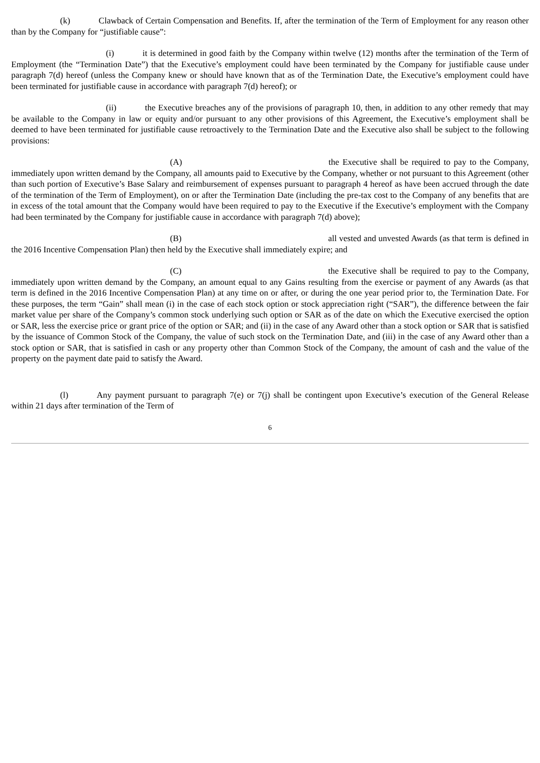(k) Clawback of Certain Compensation and Benefits. If, after the termination of the Term of Employment for any reason other than by the Company for “justifiable cause”:
(i) it is determined in good faith by the Company within twelve (12) months after the termination of the Term of Employment (the “Termination Date”) that the Executive’s employment could have been terminated by the Company for justifiable cause under paragraph 7(d) hereof (unless the Company knew or should have known that as of the Termination Date, the Executive’s employment could have been terminated for justifiable cause in accordance with paragraph 7(d) hereof); or
(ii) the Executive breaches any of the provisions of paragraph 10, then, in addition to any other remedy that may be available to the Company in law or equity and/or pursuant to any other provisions of this Agreement, the Executive’s employment shall be deemed to have been terminated for justifiable cause retroactively to the Termination Date and the Executive also shall be subject to the following provisions:
(A) the Executive shall be required to pay to the Company, immediately upon written demand by the Company, all amounts paid to Executive by the Company, whether or not pursuant to this Agreement (other than such portion of Executive’s Base Salary and reimbursement of expenses pursuant to paragraph 4 hereof as have been accrued through the date of the termination of the Term of Employment), on or after the Termination Date (including the pre-tax cost to the Company of any benefits that are in excess of the total amount that the Company would have been required to pay to the Executive if the Executive’s employment with the Company had been terminated by the Company for justifiable cause in accordance with paragraph 7(d) above);
(B) all vested and unvested Awards (as that term is defined in the 2016 Incentive Compensation Plan) then held by the Executive shall immediately expire; and
(C) the Executive shall be required to pay to the Company, immediately upon written demand by the Company, an amount equal to any Gains resulting from the exercise or payment of any Awards (as that term is defined in the 2016 Incentive Compensation Plan) at any time on or after, or during the one year period prior to, the Termination Date. For these purposes, the term “Gain” shall mean (i) in the case of each stock option or stock appreciation right (“SAR”), the difference between the fair market value per share of the Company’s common stock underlying such option or SAR as of the date on which the Executive exercised the option or SAR, less the exercise price or grant price of the option or SAR; and (ii) in the case of any Award other than a stock option or SAR that is satisfied by the issuance of Common Stock of the Company, the value of such stock on the Termination Date, and (iii) in the case of any Award other than a stock option or SAR, that is satisfied in cash or any property other than Common Stock of the Company, the amount of cash and the value of the property on the payment date paid to satisfy the Award.
(l) Any payment pursuant to paragraph 7(e) or 7(j) shall be contingent upon Executive’s execution of the General Release within 21 days after termination of the Term of
6